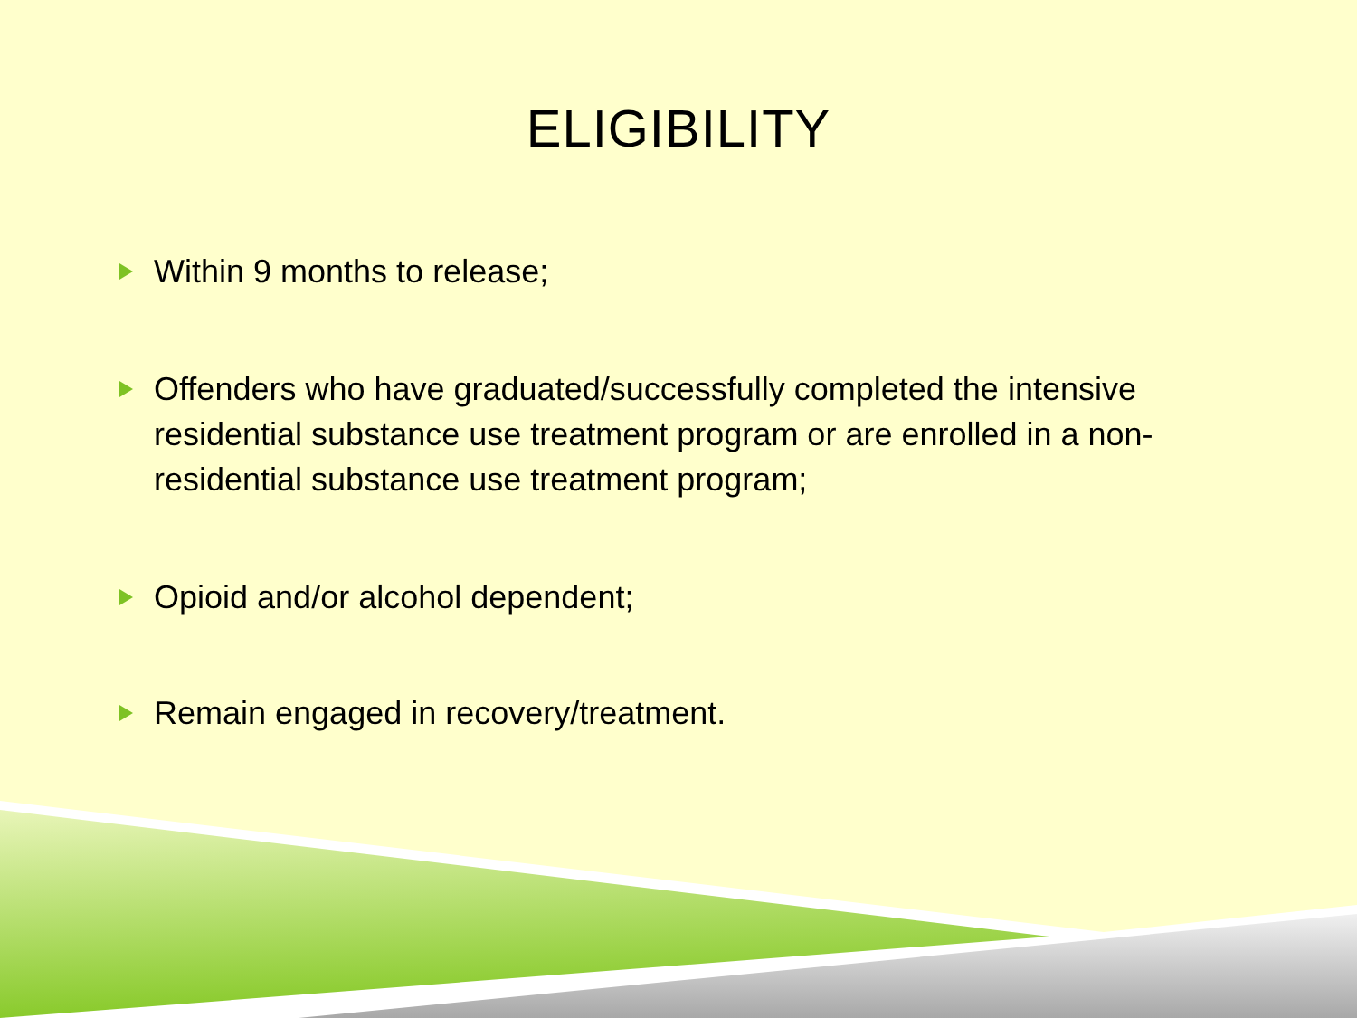ELIGIBILITY
Within 9 months to release;
Offenders who have graduated/successfully completed the intensive residential substance use treatment program or are enrolled in a non-residential substance use treatment program;
Opioid and/or alcohol dependent;
Remain engaged in recovery/treatment.